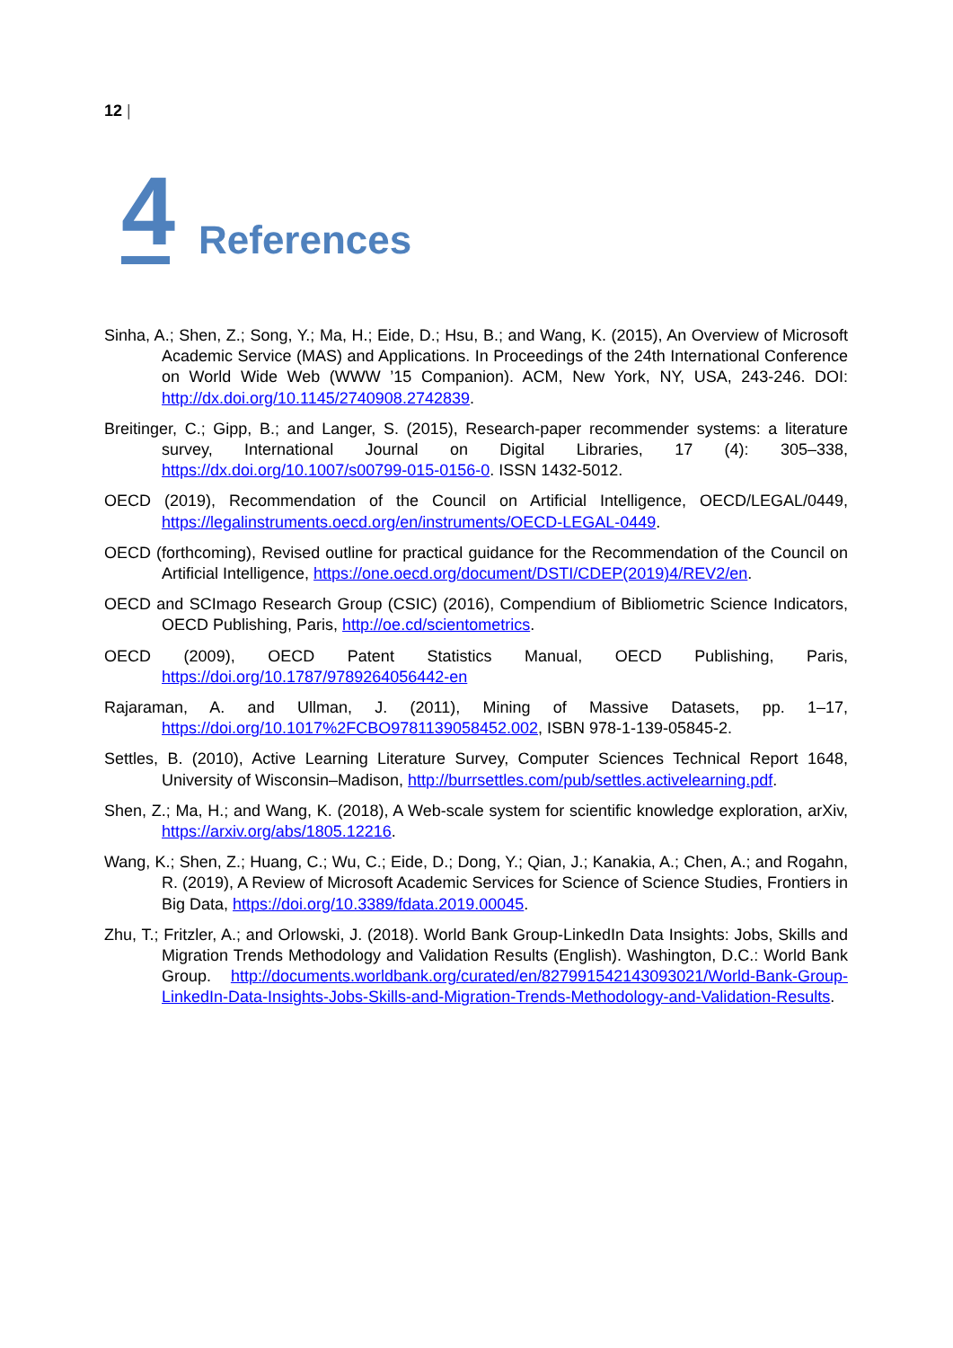12 |
4
References
Sinha, A.; Shen, Z.; Song, Y.; Ma, H.; Eide, D.; Hsu, B.; and Wang, K. (2015), An Overview of Microsoft Academic Service (MAS) and Applications. In Proceedings of the 24th International Conference on World Wide Web (WWW ’15 Companion). ACM, New York, NY, USA, 243-246. DOI: http://dx.doi.org/10.1145/2740908.2742839.
Breitinger, C.; Gipp, B.; and Langer, S. (2015), Research-paper recommender systems: a literature survey, International Journal on Digital Libraries, 17 (4): 305–338, https://dx.doi.org/10.1007/s00799-015-0156-0. ISSN 1432-5012.
OECD (2019), Recommendation of the Council on Artificial Intelligence, OECD/LEGAL/0449, https://legalinstruments.oecd.org/en/instruments/OECD-LEGAL-0449.
OECD (forthcoming), Revised outline for practical guidance for the Recommendation of the Council on Artificial Intelligence, https://one.oecd.org/document/DSTI/CDEP(2019)4/REV2/en.
OECD and SCImago Research Group (CSIC) (2016), Compendium of Bibliometric Science Indicators, OECD Publishing, Paris, http://oe.cd/scientometrics.
OECD (2009), OECD Patent Statistics Manual, OECD Publishing, Paris, https://doi.org/10.1787/9789264056442-en
Rajaraman, A. and Ullman, J. (2011), Mining of Massive Datasets, pp. 1–17, https://doi.org/10.1017%2FCBO9781139058452.002, ISBN 978-1-139-05845-2.
Settles, B. (2010), Active Learning Literature Survey, Computer Sciences Technical Report 1648, University of Wisconsin–Madison, http://burrsettles.com/pub/settles.activelearning.pdf.
Shen, Z.; Ma, H.; and Wang, K. (2018), A Web-scale system for scientific knowledge exploration, arXiv, https://arxiv.org/abs/1805.12216.
Wang, K.; Shen, Z.; Huang, C.; Wu, C.; Eide, D.; Dong, Y.; Qian, J.; Kanakia, A.; Chen, A.; and Rogahn, R. (2019), A Review of Microsoft Academic Services for Science of Science Studies, Frontiers in Big Data, https://doi.org/10.3389/fdata.2019.00045.
Zhu, T.; Fritzler, A.; and Orlowski, J. (2018). World Bank Group-LinkedIn Data Insights: Jobs, Skills and Migration Trends Methodology and Validation Results (English). Washington, D.C.: World Bank Group. http://documents.worldbank.org/curated/en/827991542143093021/World-Bank-Group-LinkedIn-Data-Insights-Jobs-Skills-and-Migration-Trends-Methodology-and-Validation-Results.